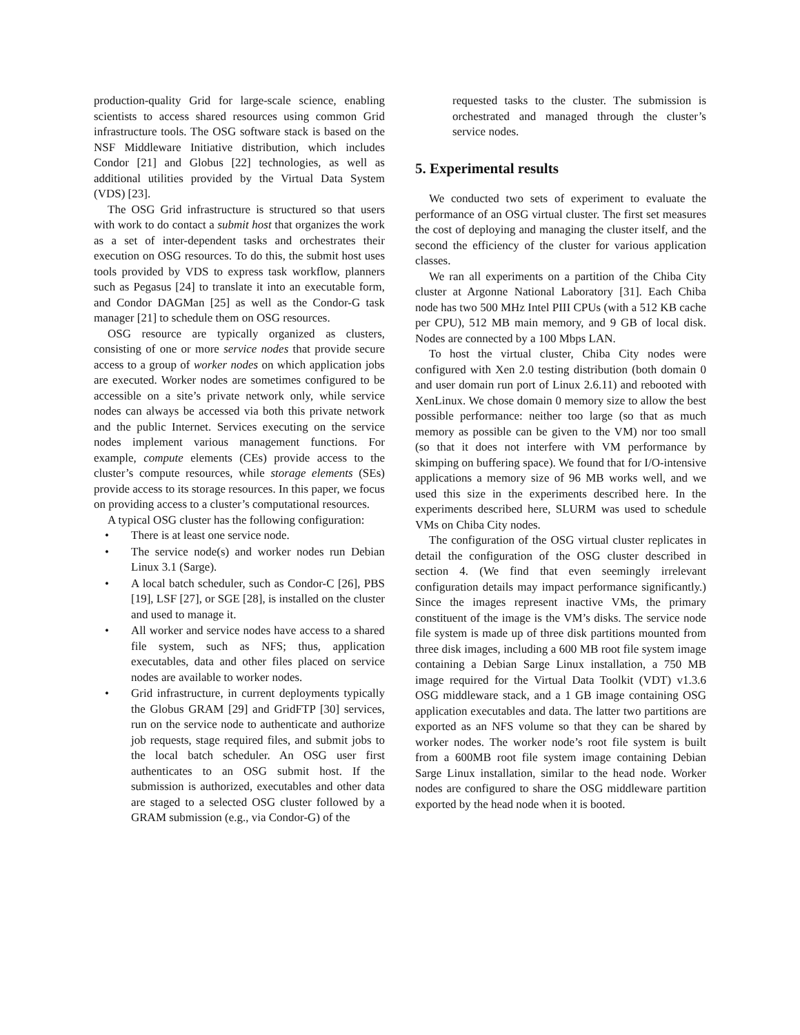production-quality Grid for large-scale science, enabling scientists to access shared resources using common Grid infrastructure tools. The OSG software stack is based on the NSF Middleware Initiative distribution, which includes Condor [21] and Globus [22] technologies, as well as additional utilities provided by the Virtual Data System (VDS) [23].
The OSG Grid infrastructure is structured so that users with work to do contact a submit host that organizes the work as a set of inter-dependent tasks and orchestrates their execution on OSG resources. To do this, the submit host uses tools provided by VDS to express task workflow, planners such as Pegasus [24] to translate it into an executable form, and Condor DAGMan [25] as well as the Condor-G task manager [21] to schedule them on OSG resources.
OSG resource are typically organized as clusters, consisting of one or more service nodes that provide secure access to a group of worker nodes on which application jobs are executed. Worker nodes are sometimes configured to be accessible on a site’s private network only, while service nodes can always be accessed via both this private network and the public Internet. Services executing on the service nodes implement various management functions. For example, compute elements (CEs) provide access to the cluster’s compute resources, while storage elements (SEs) provide access to its storage resources. In this paper, we focus on providing access to a cluster’s computational resources.
A typical OSG cluster has the following configuration:
• There is at least one service node.
• The service node(s) and worker nodes run Debian Linux 3.1 (Sarge).
• A local batch scheduler, such as Condor-C [26], PBS [19], LSF [27], or SGE [28], is installed on the cluster and used to manage it.
• All worker and service nodes have access to a shared file system, such as NFS; thus, application executables, data and other files placed on service nodes are available to worker nodes.
• Grid infrastructure, in current deployments typically the Globus GRAM [29] and GridFTP [30] services, run on the service node to authenticate and authorize job requests, stage required files, and submit jobs to the local batch scheduler. An OSG user first authenticates to an OSG submit host. If the submission is authorized, executables and other data are staged to a selected OSG cluster followed by a GRAM submission (e.g., via Condor-G) of the
requested tasks to the cluster. The submission is orchestrated and managed through the cluster’s service nodes.
5. Experimental results
We conducted two sets of experiment to evaluate the performance of an OSG virtual cluster. The first set measures the cost of deploying and managing the cluster itself, and the second the efficiency of the cluster for various application classes.
We ran all experiments on a partition of the Chiba City cluster at Argonne National Laboratory [31]. Each Chiba node has two 500 MHz Intel PIII CPUs (with a 512 KB cache per CPU), 512 MB main memory, and 9 GB of local disk. Nodes are connected by a 100 Mbps LAN.
To host the virtual cluster, Chiba City nodes were configured with Xen 2.0 testing distribution (both domain 0 and user domain run port of Linux 2.6.11) and rebooted with XenLinux. We chose domain 0 memory size to allow the best possible performance: neither too large (so that as much memory as possible can be given to the VM) nor too small (so that it does not interfere with VM performance by skimping on buffering space). We found that for I/O-intensive applications a memory size of 96 MB works well, and we used this size in the experiments described here. In the experiments described here, SLURM was used to schedule VMs on Chiba City nodes.
The configuration of the OSG virtual cluster replicates in detail the configuration of the OSG cluster described in section 4. (We find that even seemingly irrelevant configuration details may impact performance significantly.) Since the images represent inactive VMs, the primary constituent of the image is the VM’s disks. The service node file system is made up of three disk partitions mounted from three disk images, including a 600 MB root file system image containing a Debian Sarge Linux installation, a 750 MB image required for the Virtual Data Toolkit (VDT) v1.3.6 OSG middleware stack, and a 1 GB image containing OSG application executables and data. The latter two partitions are exported as an NFS volume so that they can be shared by worker nodes. The worker node’s root file system is built from a 600MB root file system image containing Debian Sarge Linux installation, similar to the head node. Worker nodes are configured to share the OSG middleware partition exported by the head node when it is booted.